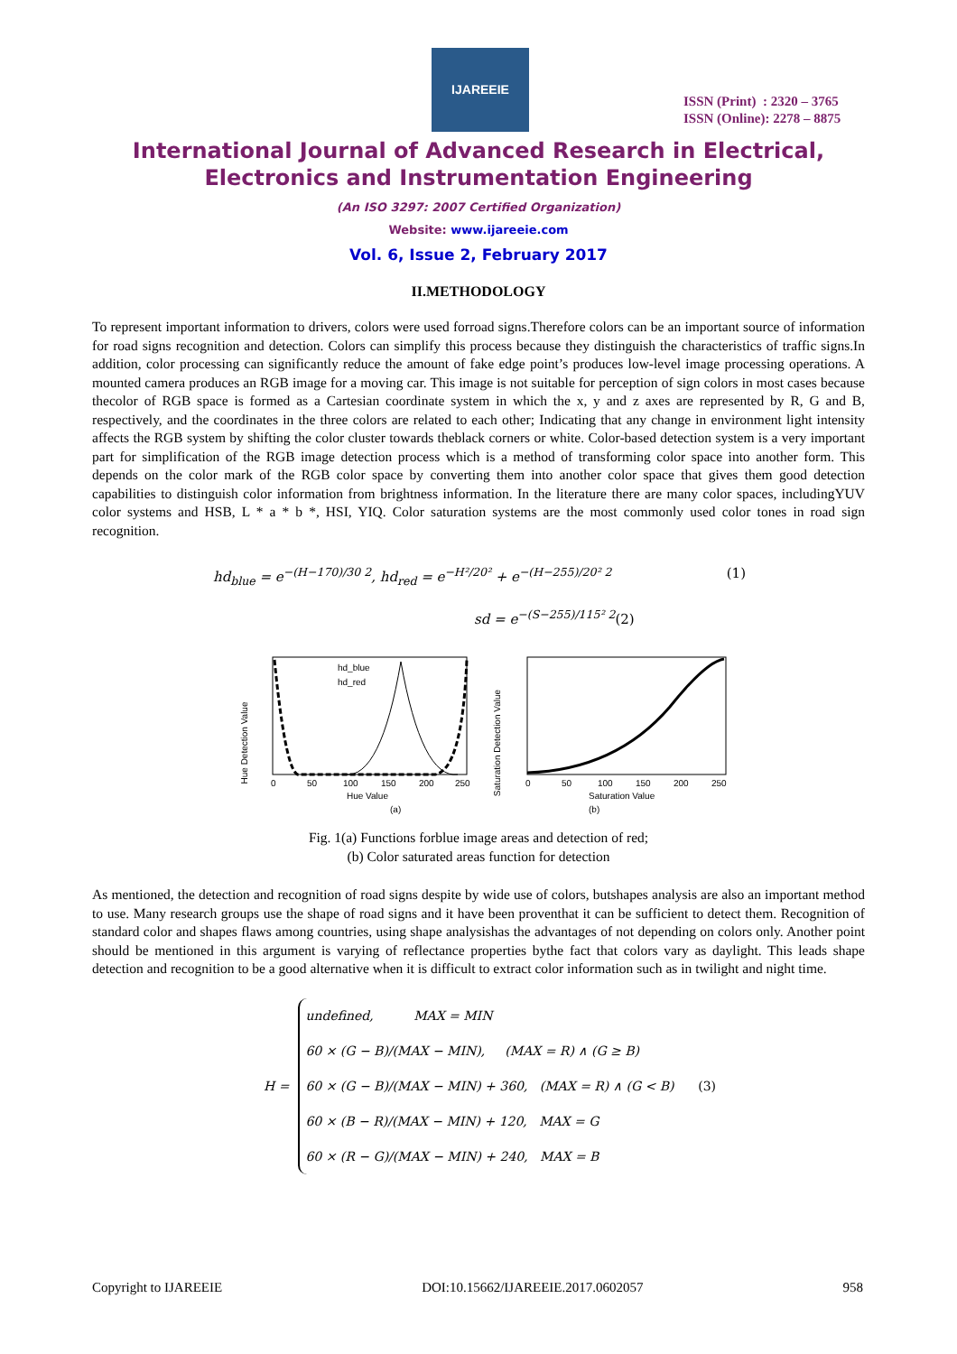IJAREEIE
ISSN (Print) : 2320 – 3765
ISSN (Online): 2278 – 8875
International Journal of Advanced Research in Electrical,
Electronics and Instrumentation Engineering
(An ISO 3297: 2007 Certified Organization)
Website: www.ijareeie.com
Vol. 6, Issue 2, February 2017
II.METHODOLOGY
To represent important information to drivers, colors were used forroad signs.Therefore colors can be an important source of information for road signs recognition and detection. Colors can simplify this process because they distinguish the characteristics of traffic signs.In addition, color processing can significantly reduce the amount of fake edge point’s produces low-level image processing operations. A mounted camera produces an RGB image for a moving car. This image is not suitable for perception of sign colors in most cases because thecolor of RGB space is formed as a Cartesian coordinate system in which the x, y and z axes are represented by R, G and B, respectively, and the coordinates in the three colors are related to each other; Indicating that any change in environment light intensity affects the RGB system by shifting the color cluster towards theblack corners or white. Color-based detection system is a very important part for simplification of the RGB image detection process which is a method of transforming color space into another form. This depends on the color mark of the RGB color space by converting them into another color space that gives them good detection capabilities to distinguish color information from brightness information. In the literature there are many color spaces, includingYUV color systems and HSB, L * a * b *, HSI, YIQ. Color saturation systems are the most commonly used color tones in road sign recognition.
hd<sub>blue</sub> = e<sup>−(H−170)/30 2</sup>, hd<sub>red</sub> = e<sup>−H²/20²</sup> + e<sup>−(H−255)/20² 2</sup> (1)
sd = e<sup>−(S−255)/115² 2</sup>(2)
Hue Detection Value
hd_blue
hd_red
0
50
100
150
200
250
Hue Value
(a)
Saturation Detection Value
0
50
100
150
200
250
Saturation Value
(b)
Fig. 1(a) Functions forblue image areas and detection of red;
(b) Color saturated areas function for detection
As mentioned, the detection and recognition of road signs despite by wide use of colors, butshapes analysis are also an important method to use. Many research groups use the shape of road signs and it have been proventhat it can be sufficient to detect them. Recognition of standard color and shapes flaws among countries, using shape analysishas the advantages of not depending on colors only. Another point should be mentioned in this argument is varying of reflectance properties bythe fact that colors vary as daylight. This leads shape detection and recognition to be a good alternative when it is difficult to extract color information such as in twilight and night time.
H =
undefined, MAX = MIN
60 × (G − B)/(MAX − MIN), (MAX = R) ∧ (G ≥ B)
60 × (G − B)/(MAX − MIN) + 360, (MAX = R) ∧ (G < B) (3)
60 × (B − R)/(MAX − MIN) + 120, MAX = G
60 × (R − G)/(MAX − MIN) + 240, MAX = B
Copyright to IJAREEIE DOI:10.15662/IJAREEIE.2017.0602057 958